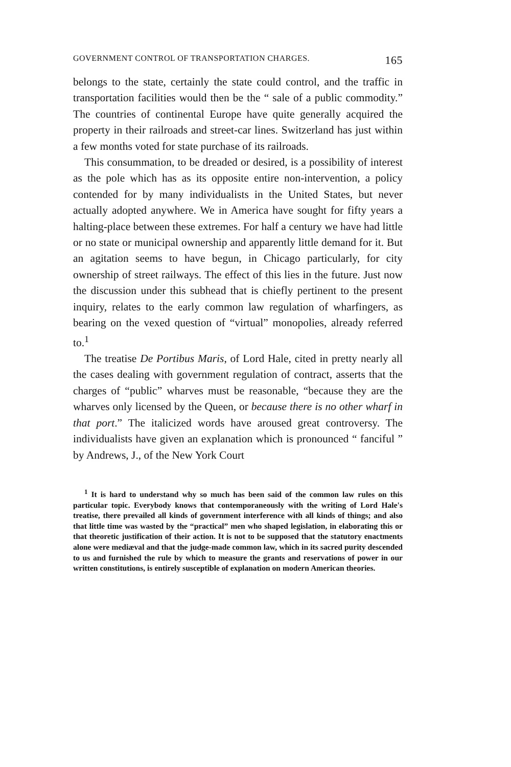GOVERNMENT CONTROL OF TRANSPORTATION CHARGES. 165
belongs to the state, certainly the state could control, and the traffic in transportation facilities would then be the “ sale of a public commodity.” The countries of continental Europe have quite generally acquired the property in their railroads and street-car lines. Switzerland has just within a few months voted for state purchase of its railroads.
This consummation, to be dreaded or desired, is a possibility of interest as the pole which has as its opposite entire non-intervention, a policy contended for by many individualists in the United States, but never actually adopted anywhere. We in America have sought for fifty years a halting-place between these extremes. For half a century we have had little or no state or municipal ownership and apparently little demand for it. But an agitation seems to have begun, in Chicago particularly, for city ownership of street railways. The effect of this lies in the future. Just now the discussion under this subhead that is chiefly pertinent to the present inquiry, relates to the early common law regulation of wharfingers, as bearing on the vexed question of “virtual” monopolies, already referred to.<sup>1</sup>
The treatise De Portibus Maris, of Lord Hale, cited in pretty nearly all the cases dealing with government regulation of contract, asserts that the charges of “public” wharves must be reasonable, “because they are the wharves only licensed by the Queen, or because there is no other wharf in that port.” The italicized words have aroused great controversy. The individualists have given an explanation which is pronounced “ fanciful ” by Andrews, J., of the New York Court
<sup>1</sup> It is hard to understand why so much has been said of the common law rules on this particular topic. Everybody knows that contemporaneously with the writing of Lord Hale's treatise, there prevailed all kinds of government interference with all kinds of things; and also that little time was wasted by the “practical” men who shaped legislation, in elaborating this or that theoretic justification of their action. It is not to be supposed that the statutory enactments alone were mediæval and that the judge-made common law, which in its sacred purity descended to us and furnished the rule by which to measure the grants and reservations of power in our written constitutions, is entirely susceptible of explanation on modern American theories.